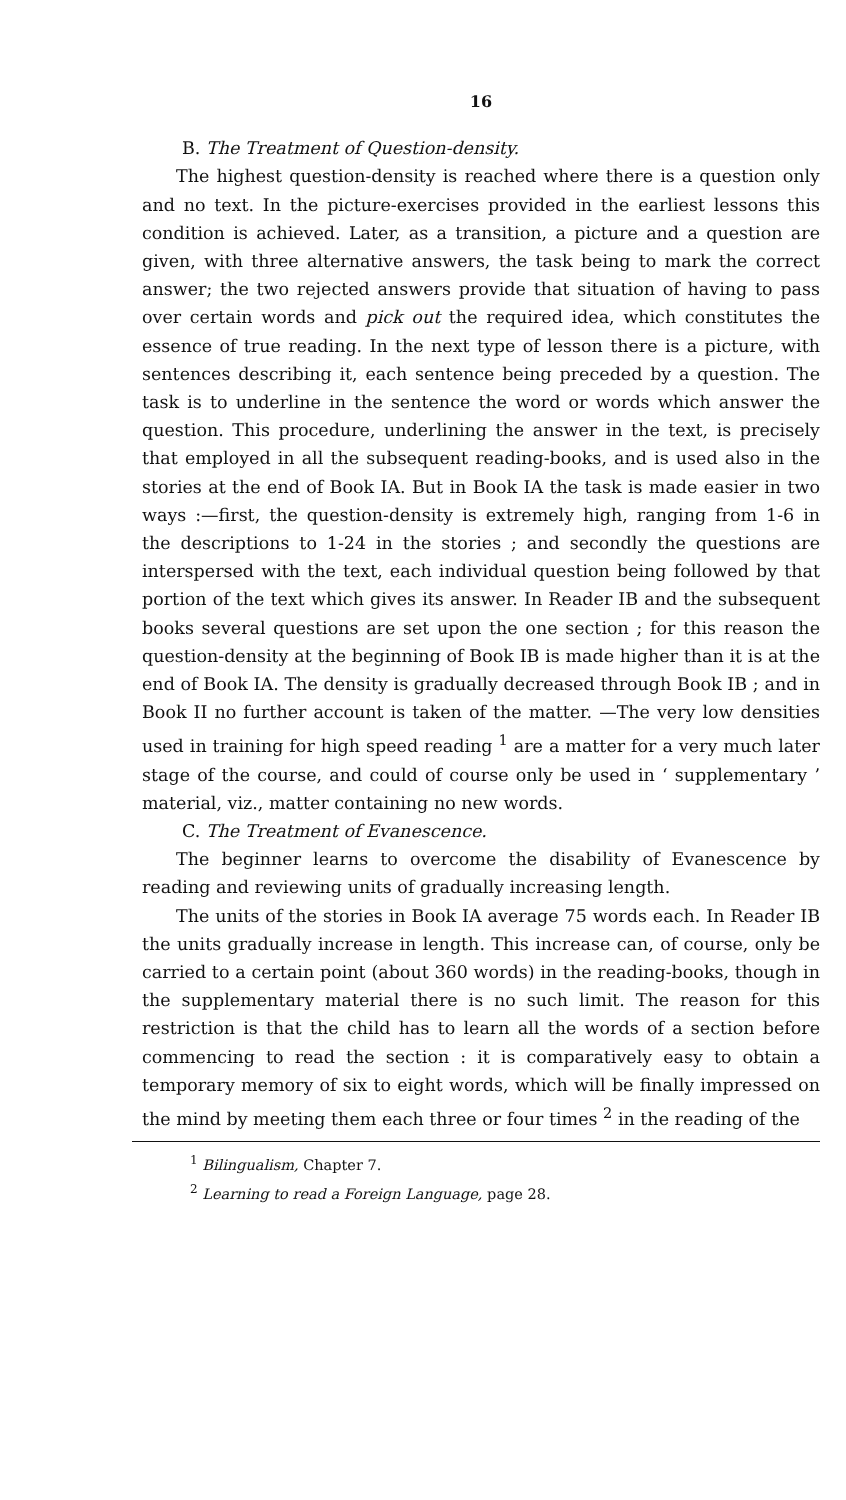16
B. The Treatment of Question-density.
The highest question-density is reached where there is a question only and no text. In the picture-exercises provided in the earliest lessons this condition is achieved. Later, as a transition, a picture and a question are given, with three alternative answers, the task being to mark the correct answer; the two rejected answers provide that situation of having to pass over certain words and pick out the required idea, which constitutes the essence of true reading. In the next type of lesson there is a picture, with sentences describing it, each sentence being preceded by a question. The task is to underline in the sentence the word or words which answer the question. This procedure, underlining the answer in the text, is precisely that employed in all the subsequent reading-books, and is used also in the stories at the end of Book IA. But in Book IA the task is made easier in two ways :—first, the question-density is extremely high, ranging from 1-6 in the descriptions to 1-24 in the stories ; and secondly the questions are interspersed with the text, each individual question being followed by that portion of the text which gives its answer. In Reader IB and the subsequent books several questions are set upon the one section ; for this reason the question-density at the beginning of Book IB is made higher than it is at the end of Book IA. The density is gradually decreased through Book IB ; and in Book II no further account is taken of the matter. —The very low densities used in training for high speed reading <sup>1</sup> are a matter for a very much later stage of the course, and could of course only be used in ‘ supplementary ’ material, viz., matter containing no new words.
C. The Treatment of Evanescence.
The beginner learns to overcome the disability of Evanescence by reading and reviewing units of gradually increasing length.
The units of the stories in Book IA average 75 words each. In Reader IB the units gradually increase in length. This increase can, of course, only be carried to a certain point (about 360 words) in the reading-books, though in the supplementary material there is no such limit. The reason for this restriction is that the child has to learn all the words of a section before commencing to read the section : it is comparatively easy to obtain a temporary memory of six to eight words, which will be finally impressed on the mind by meeting them each three or four times <sup>2</sup> in the reading of the
<sup>1</sup> Bilingualism, Chapter 7.
<sup>2</sup> Learning to read a Foreign Language, page 28.